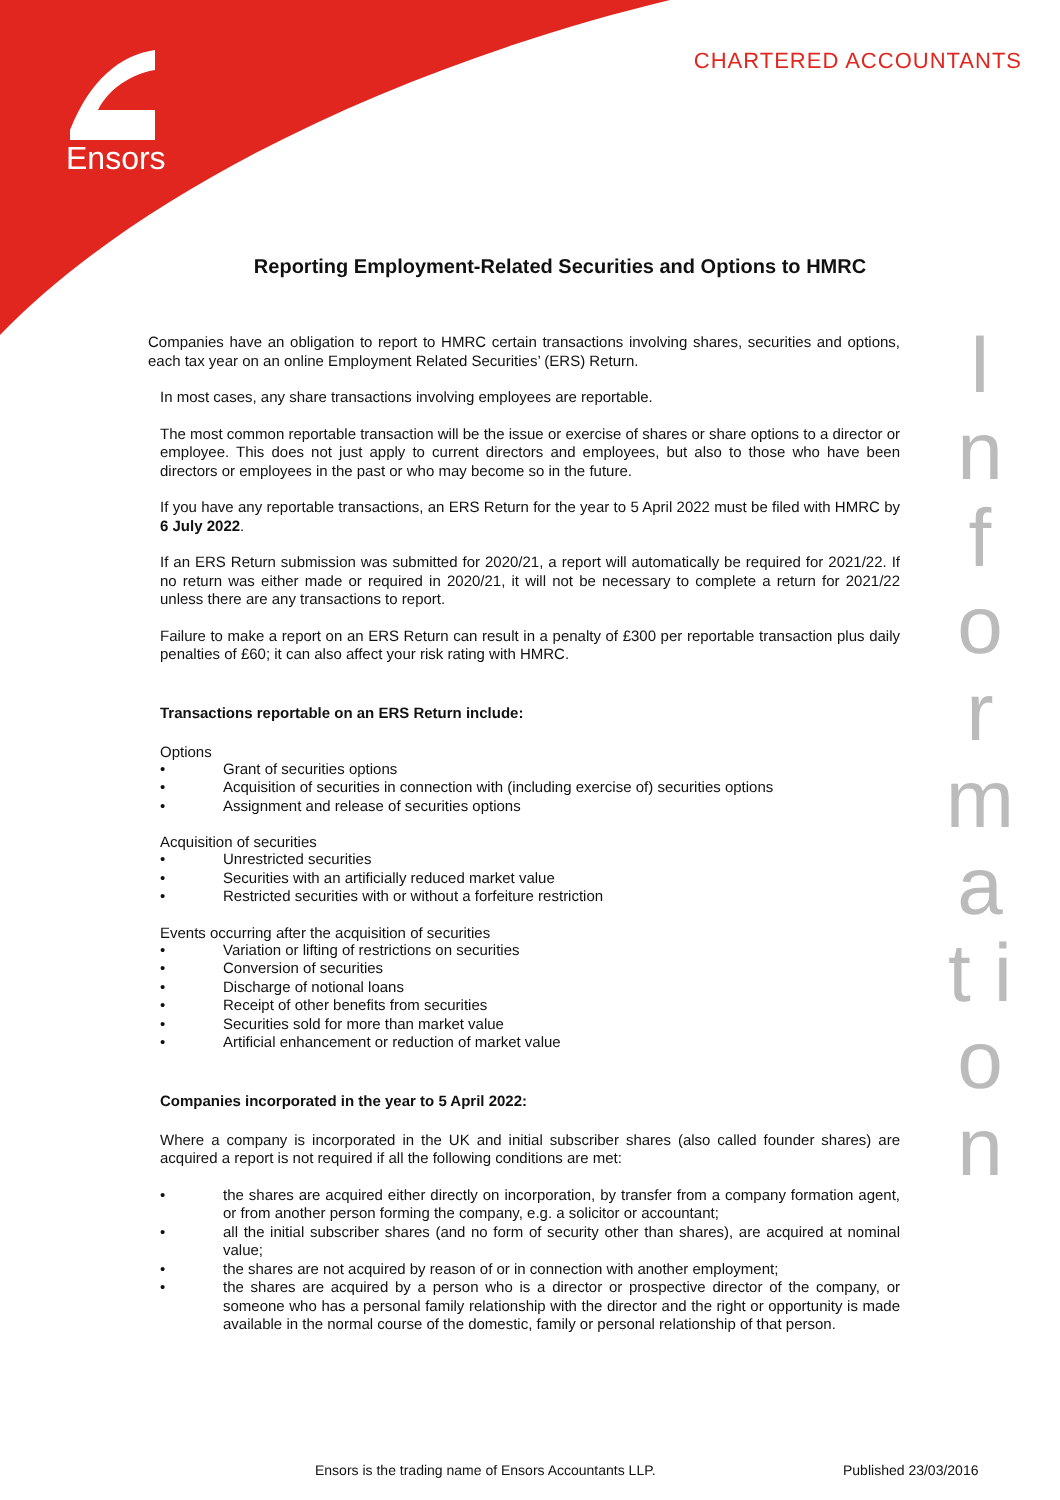Ensors
CHARTERED ACCOUNTANTS
I n f o r m a t i o n
Reporting Employment-Related Securities and Options to HMRC
Companies have an obligation to report to HMRC certain transactions involving shares, securities and options, each tax year on an online Employment Related Securities’ (ERS) Return.
In most cases, any share transactions involving employees are reportable.
The most common reportable transaction will be the issue or exercise of shares or share options to a director or employee. This does not just apply to current directors and employees, but also to those who have been directors or employees in the past or who may become so in the future.
If you have any reportable transactions, an ERS Return for the year to 5 April 2022 must be filed with HMRC by 6 July 2022.
If an ERS Return submission was submitted for 2020/21, a report will automatically be required for 2021/22. If no return was either made or required in 2020/21, it will not be necessary to complete a return for 2021/22 unless there are any transactions to report.
Failure to make a report on an ERS Return can result in a penalty of £300 per reportable transaction plus daily penalties of £60; it can also affect your risk rating with HMRC.
Transactions reportable on an ERS Return include:
Options
• Grant of securities options
• Acquisition of securities in connection with (including exercise of) securities options
• Assignment and release of securities options
Acquisition of securities
• Unrestricted securities
• Securities with an artificially reduced market value
• Restricted securities with or without a forfeiture restriction
Events occurring after the acquisition of securities
• Variation or lifting of restrictions on securities
• Conversion of securities
• Discharge of notional loans
• Receipt of other benefits from securities
• Securities sold for more than market value
• Artificial enhancement or reduction of market value
Companies incorporated in the year to 5 April 2022:
Where a company is incorporated in the UK and initial subscriber shares (also called founder shares) are acquired a report is not required if all the following conditions are met:
• the shares are acquired either directly on incorporation, by transfer from a company formation agent, or from another person forming the company, e.g. a solicitor or accountant;
• all the initial subscriber shares (and no form of security other than shares), are acquired at nominal value;
• the shares are not acquired by reason of or in connection with another employment;
• the shares are acquired by a person who is a director or prospective director of the company, or someone who has a personal family relationship with the director and the right or opportunity is made available in the normal course of the domestic, family or personal relationship of that person.
Ensors is the trading name of Ensors Accountants LLP.
Published 23/03/2016